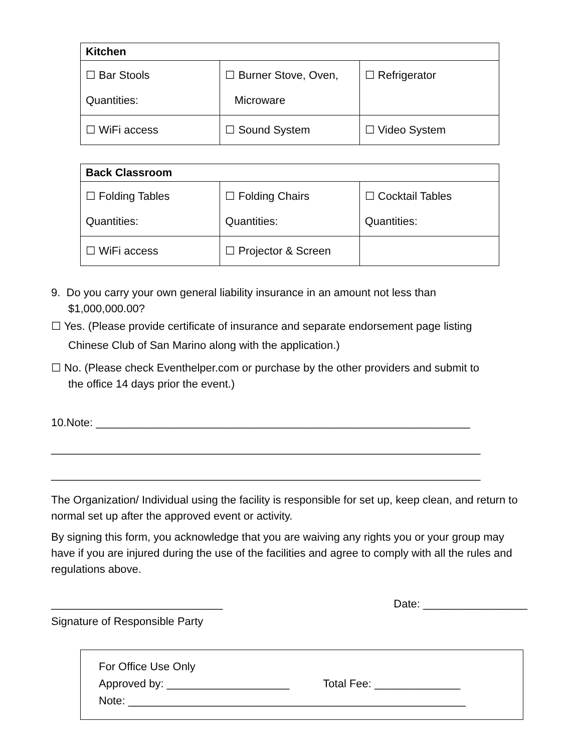| Kitchen | | |
| --- | --- | --- |
| ☐ Bar Stools Quantities: | ☐ Burner Stove, Oven, Microware | ☐ Refrigerator |
| ☐ WiFi access | ☐ Sound System | ☐ Video System |
| Back Classroom | | |
| --- | --- | --- |
| ☐ Folding Tables Quantities: | ☐ Folding Chairs Quantities: | ☐ Cocktail Tables Quantities: |
| ☐ WiFi access | ☐ Projector & Screen | |
9. Do you carry your own general liability insurance in an amount not less than
$1,000,000.00?
☐ Yes. (Please provide certificate of insurance and separate endorsement page listing
Chinese Club of San Marino along with the application.)
☐ No. (Please check Eventhelper.com or purchase by the other providers and submit to
the office 14 days prior the event.)
10.Note: _____________________________________________________________
______________________________________________________________________
______________________________________________________________________
The Organization/ Individual using the facility is responsible for set up, keep clean, and return to normal set up after the approved event or activity.
By signing this form, you acknowledge that you are waiving any rights you or your group may have if you are injured during the use of the facilities and agree to comply with all the rules and regulations above.
____________________________ Date: _________________
Signature of Responsible Party
For Office Use Only
Approved by: ____________________ Total Fee: ______________
Note: _______________________________________________________